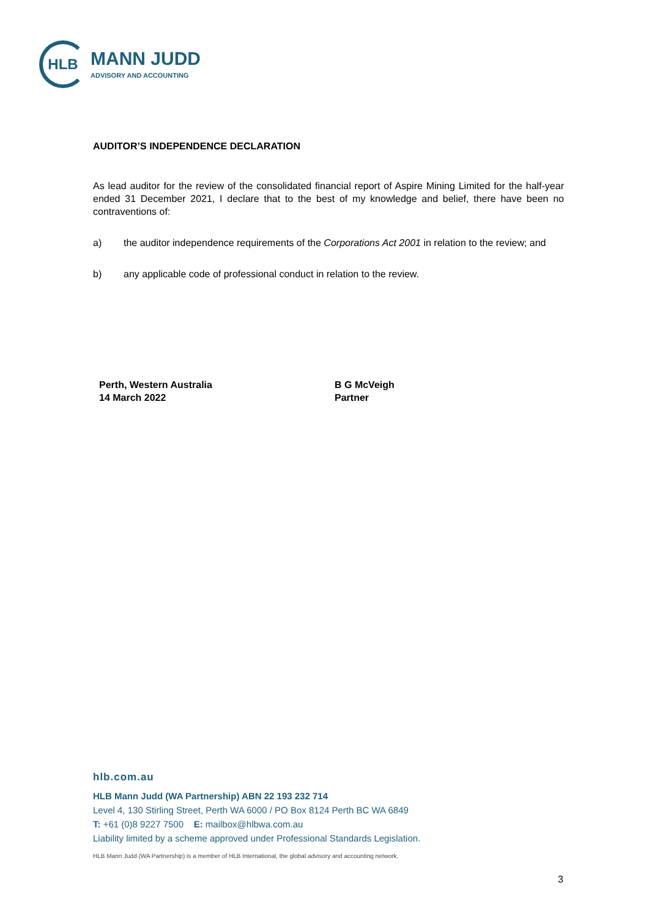HLB
MANN JUDD
ADVISORY AND ACCOUNTING
AUDITOR’S INDEPENDENCE DECLARATION
As lead auditor for the review of the consolidated financial report of Aspire Mining Limited for the half-year ended 31 December 2021, I declare that to the best of my knowledge and belief, there have been no contraventions of:
a) the auditor independence requirements of the Corporations Act 2001 in relation to the review; and
b) any applicable code of professional conduct in relation to the review.
Perth, Western Australia
14 March 2022
B G McVeigh
Partner
hlb.com.au
HLB Mann Judd (WA Partnership) ABN 22 193 232 714
Level 4, 130 Stirling Street, Perth WA 6000 / PO Box 8124 Perth BC WA 6849
T: +61 (0)8 9227 7500 E: mailbox@hlbwa.com.au
Liability limited by a scheme approved under Professional Standards Legislation.
HLB Mann Judd (WA Partnership) is a member of HLB International, the global advisory and accounting network.
3